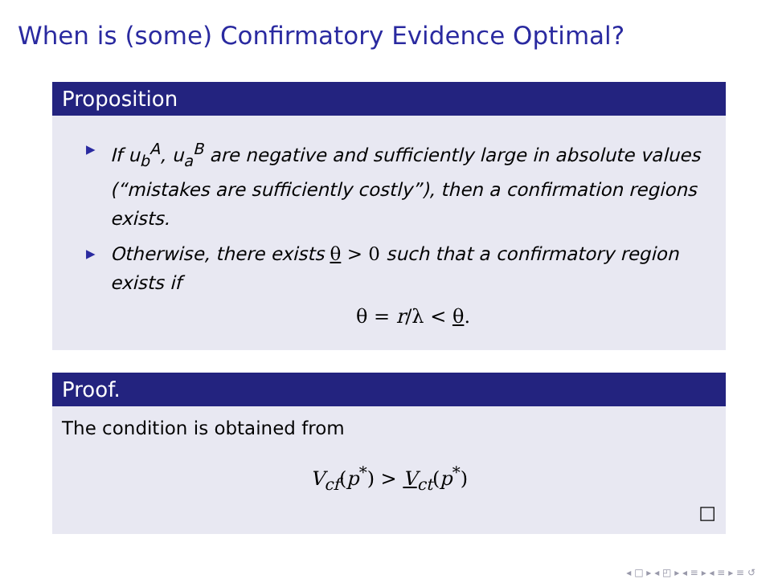When is (some) Confirmatory Evidence Optimal?
Proposition
▶ If u<sub>b</sub><sup>A</sup>, u<sub>a</sub><sup>B</sup> are negative and sufficiently large in absolute values (“mistakes are sufficiently costly”), then a confirmation regions exists.
▶ Otherwise, there exists θ > 0 such that a confirmatory region exists if
θ = r/λ < θ.
Proof.
The condition is obtained from
V<sub>cf</sub>(p<sup>*</sup>) > V<sub>ct</sub>(p<sup>*</sup>)
□
◂ □ ▸ ◂ ◰ ▸ ◂ ≡ ▸ ◂ ≡ ▸ ≡ ↺